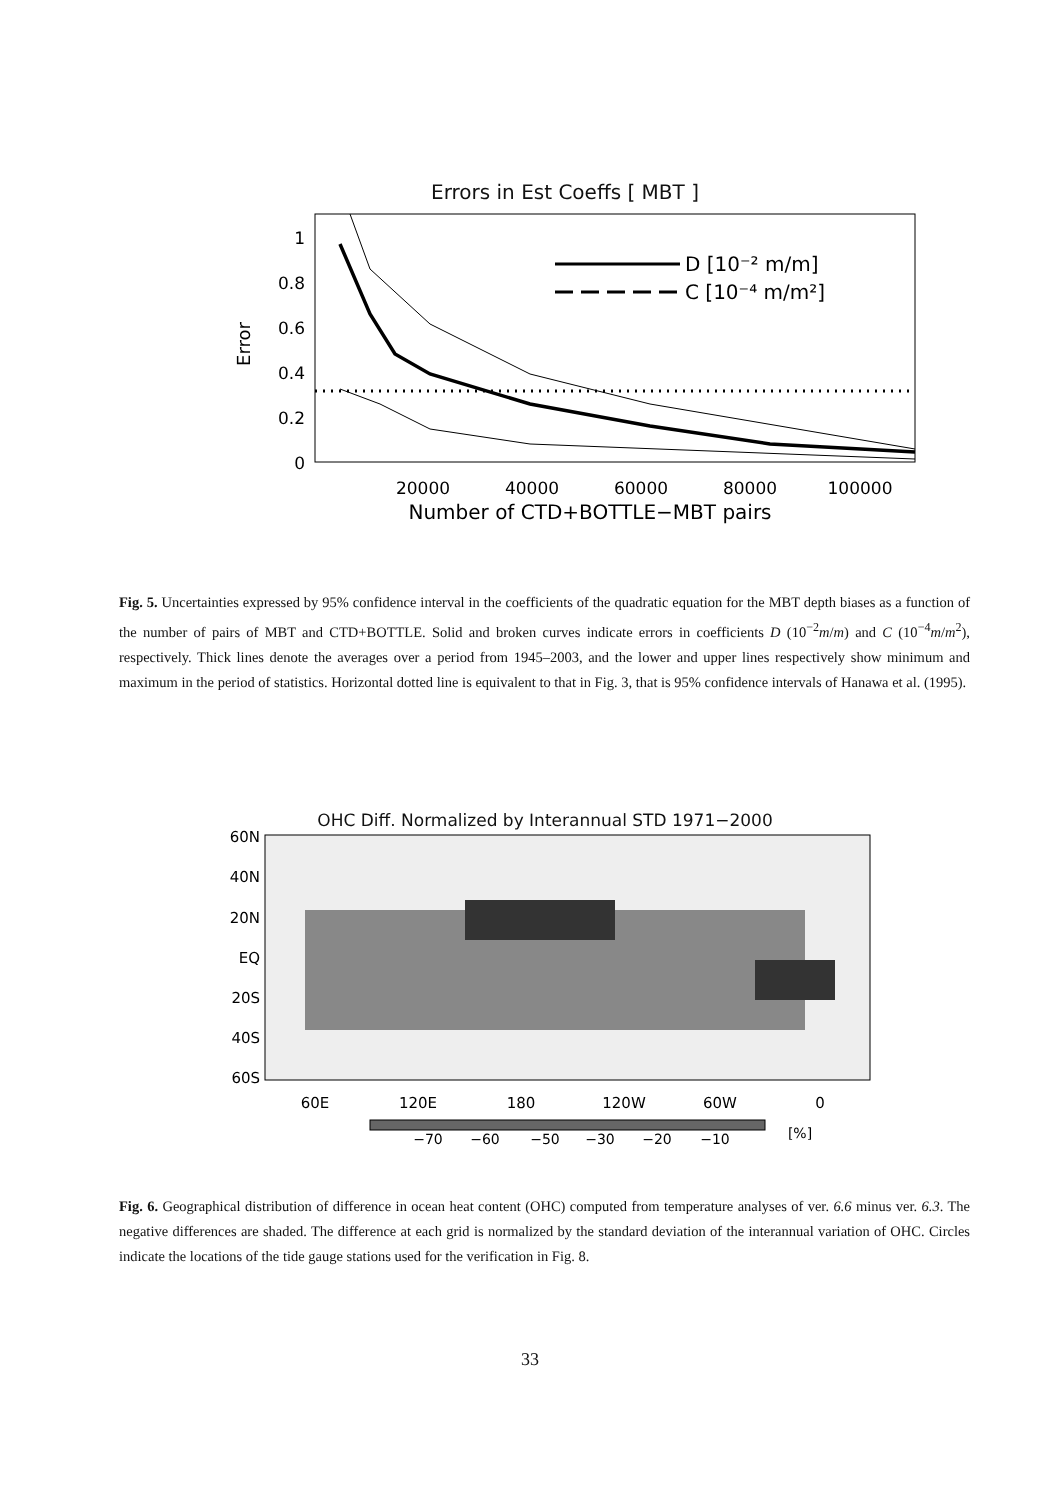Errors in Est Coeffs [ MBT ]
1
0.8
0.6
0.4
0.2
0
20000
40000
60000
80000
100000
Number of CTD+BOTTLE−MBT pairs
Error
D [10⁻² m/m]
C [10⁻⁴ m/m²]
Fig. 5. Uncertainties expressed by 95% confidence interval in the coefficients of the quadratic equation for the MBT depth biases as a function of the number of pairs of MBT and CTD+BOTTLE. Solid and broken curves indicate errors in coefficients D (10<sup>−2</sup>m/m) and C (10<sup>−4</sup>m/m<sup>2</sup>), respectively. Thick lines denote the averages over a period from 1945–2003, and the lower and upper lines respectively show minimum and maximum in the period of statistics. Horizontal dotted line is equivalent to that in Fig. 3, that is 95% confidence intervals of Hanawa et al. (1995).
OHC Diff. Normalized by Interannual STD 1971−2000
60N
40N
20N
EQ
20S
40S
60S
60E
120E
180
120W
60W
0
−70
−60
−50
−30
−20
−10
[%]
Fig. 6. Geographical distribution of difference in ocean heat content (OHC) computed from temperature analyses of ver. 6.6 minus ver. 6.3. The negative differences are shaded. The difference at each grid is normalized by the standard deviation of the interannual variation of OHC. Circles indicate the locations of the tide gauge stations used for the verification in Fig. 8.
33